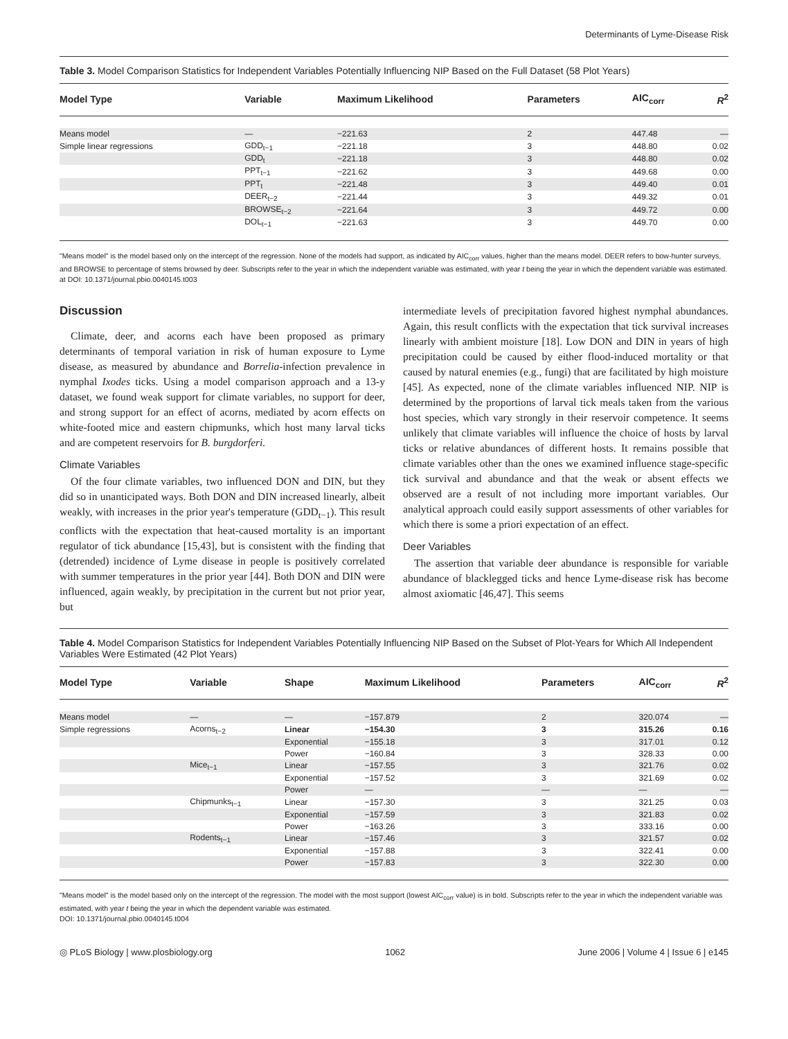Determinants of Lyme-Disease Risk
Table 3. Model Comparison Statistics for Independent Variables Potentially Influencing NIP Based on the Full Dataset (58 Plot Years)
| Model Type | Variable | Maximum Likelihood | Parameters | AIC<sub>corr</sub> | R<sup>2</sup> |
| --- | --- | --- | --- | --- | --- |
| Means model | — | −221.63 | 2 | 447.48 | — |
| Simple linear regressions | GDD<sub>t−1</sub> | −221.18 | 3 | 448.80 | 0.02 |
| | GDD<sub>t</sub> | −221.18 | 3 | 448.80 | 0.02 |
| | PPT<sub>t−1</sub> | −221.62 | 3 | 449.68 | 0.00 |
| | PPT<sub>t</sub> | −221.48 | 3 | 449.40 | 0.01 |
| | DEER<sub>t−2</sub> | −221.44 | 3 | 449.32 | 0.01 |
| | BROWSE<sub>t−2</sub> | −221.64 | 3 | 449.72 | 0.00 |
| | DOL<sub>t−1</sub> | −221.63 | 3 | 449.70 | 0.00 |
"Means model" is the model based only on the intercept of the regression. None of the models had support, as indicated by AIC<sub>corr</sub> values, higher than the means model. DEER refers to bow-hunter surveys, and BROWSE to percentage of stems browsed by deer. Subscripts refer to the year in which the independent variable was estimated, with year t being the year in which the dependent variable was estimated.
at DOI: 10.1371/journal.pbio.0040145.t003
Discussion
Climate, deer, and acorns each have been proposed as primary determinants of temporal variation in risk of human exposure to Lyme disease, as measured by abundance and Borrelia-infection prevalence in nymphal Ixodes ticks. Using a model comparison approach and a 13-y dataset, we found weak support for climate variables, no support for deer, and strong support for an effect of acorns, mediated by acorn effects on white-footed mice and eastern chipmunks, which host many larval ticks and are competent reservoirs for B. burgdorferi.
Climate Variables
Of the four climate variables, two influenced DON and DIN, but they did so in unanticipated ways. Both DON and DIN increased linearly, albeit weakly, with increases in the prior year's temperature (GDD<sub>t−1</sub>). This result conflicts with the expectation that heat-caused mortality is an important regulator of tick abundance [15,43], but is consistent with the finding that (detrended) incidence of Lyme disease in people is positively correlated with summer temperatures in the prior year [44]. Both DON and DIN were influenced, again weakly, by precipitation in the current but not prior year, but
intermediate levels of precipitation favored highest nymphal abundances. Again, this result conflicts with the expectation that tick survival increases linearly with ambient moisture [18]. Low DON and DIN in years of high precipitation could be caused by either flood-induced mortality or that caused by natural enemies (e.g., fungi) that are facilitated by high moisture [45]. As expected, none of the climate variables influenced NIP. NIP is determined by the proportions of larval tick meals taken from the various host species, which vary strongly in their reservoir competence. It seems unlikely that climate variables will influence the choice of hosts by larval ticks or relative abundances of different hosts. It remains possible that climate variables other than the ones we examined influence stage-specific tick survival and abundance and that the weak or absent effects we observed are a result of not including more important variables. Our analytical approach could easily support assessments of other variables for which there is some a priori expectation of an effect.
Deer Variables
The assertion that variable deer abundance is responsible for variable abundance of blacklegged ticks and hence Lyme-disease risk has become almost axiomatic [46,47]. This seems
Table 4. Model Comparison Statistics for Independent Variables Potentially Influencing NIP Based on the Subset of Plot-Years for Which All Independent Variables Were Estimated (42 Plot Years)
| Model Type | Variable | Shape | Maximum Likelihood | Parameters | AIC<sub>corr</sub> | R<sup>2</sup> |
| --- | --- | --- | --- | --- | --- | --- |
| Means model | — | — | −157.879 | 2 | 320.074 | — |
| Simple regressions | Acorns<sub>t−2</sub> | Linear | −154.30 | 3 | 315.26 | 0.16 |
| | | Exponential | −155.18 | 3 | 317.01 | 0.12 |
| | | Power | −160.84 | 3 | 328.33 | 0.00 |
| | Mice<sub>t−1</sub> | Linear | −157.55 | 3 | 321.76 | 0.02 |
| | | Exponential | −157.52 | 3 | 321.69 | 0.02 |
| | | Power | — | — | — | — |
| | Chipmunks<sub>t−1</sub> | Linear | −157.30 | 3 | 321.25 | 0.03 |
| | | Exponential | −157.59 | 3 | 321.83 | 0.02 |
| | | Power | −163.26 | 3 | 333.16 | 0.00 |
| | Rodents<sub>t−1</sub> | Linear | −157.46 | 3 | 321.57 | 0.02 |
| | | Exponential | −157.88 | 3 | 322.41 | 0.00 |
| | | Power | −157.83 | 3 | 322.30 | 0.00 |
"Means model" is the model based only on the intercept of the regression. The model with the most support (lowest AIC<sub>corr</sub> value) is in bold. Subscripts refer to the year in which the independent variable was estimated, with year t being the year in which the dependent variable was estimated.
DOI: 10.1371/journal.pbio.0040145.t004
◎ PLoS Biology | www.plosbiology.org 1062 June 2006 | Volume 4 | Issue 6 | e145